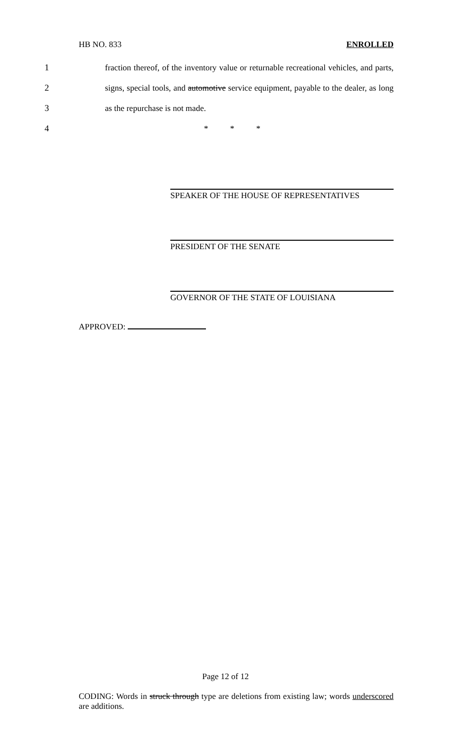HB NO. 833 ENROLLED
1 fraction thereof, of the inventory value or returnable recreational vehicles, and parts,
2 signs, special tools, and automotive service equipment, payable to the dealer, as long
3 as the repurchase is not made.
4 * * *
SPEAKER OF THE HOUSE OF REPRESENTATIVES
PRESIDENT OF THE SENATE
GOVERNOR OF THE STATE OF LOUISIANA
APPROVED:
Page 12 of 12
CODING: Words in struck through type are deletions from existing law; words underscored are additions.